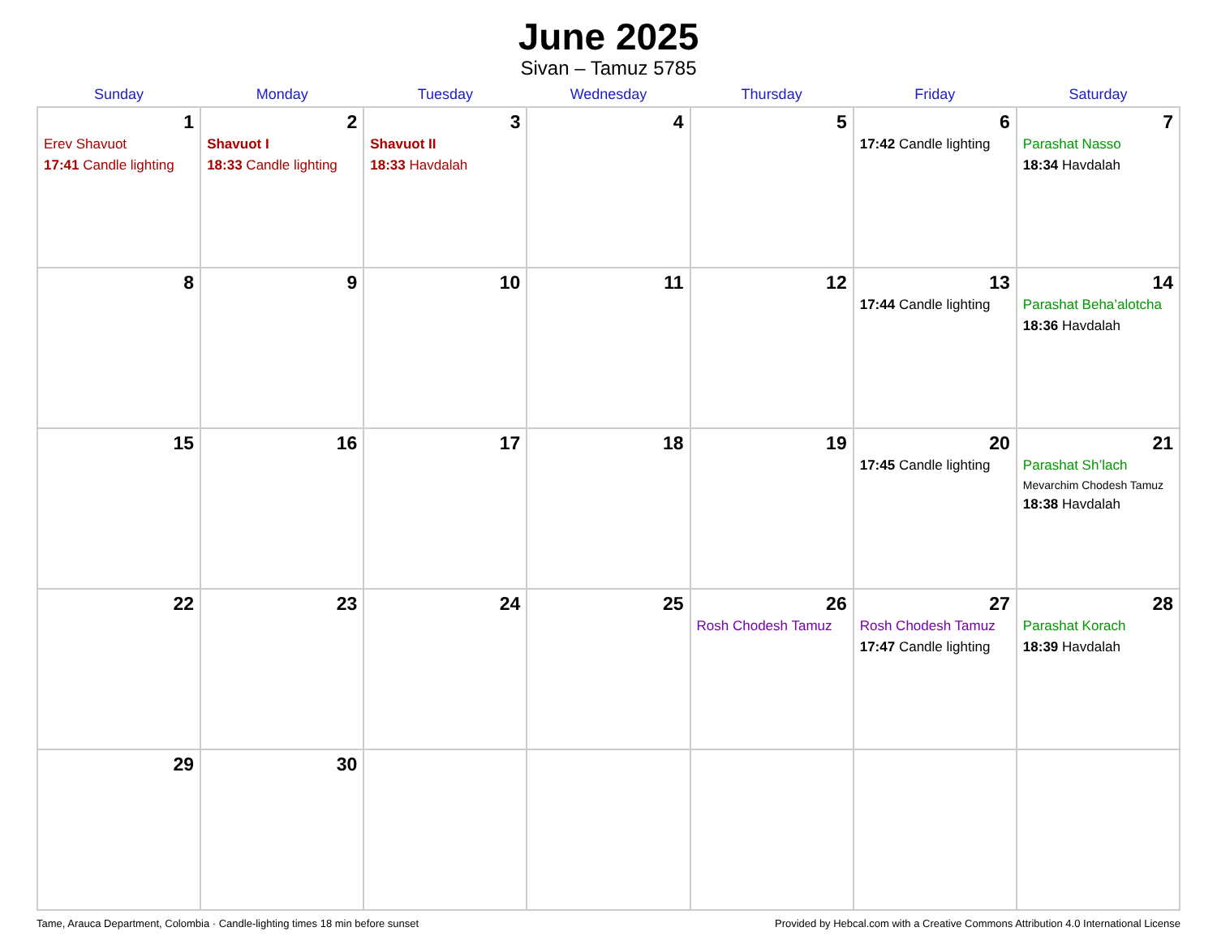June 2025
Sivan – Tamuz 5785
| Sunday | Monday | Tuesday | Wednesday | Thursday | Friday | Saturday |
| --- | --- | --- | --- | --- | --- | --- |
| 1 Erev Shavuot 17:41 Candle lighting | 2 Shavuot I 18:33 Candle lighting | 3 Shavuot II 18:33 Havdalah | 4 | 5 | 6 17:42 Candle lighting | 7 Parashat Nasso 18:34 Havdalah |
| 8 | 9 | 10 | 11 | 12 | 13 17:44 Candle lighting | 14 Parashat Beha’alotcha 18:36 Havdalah |
| 15 | 16 | 17 | 18 | 19 | 20 17:45 Candle lighting | 21 Parashat Sh’lach Mevarchim Chodesh Tamuz 18:38 Havdalah |
| 22 | 23 | 24 | 25 | 26 Rosh Chodesh Tamuz | 27 Rosh Chodesh Tamuz 17:47 Candle lighting | 28 Parashat Korach 18:39 Havdalah |
| 29 | 30 | | | | | |
Tame, Arauca Department, Colombia · Candle-lighting times 18 min before sunset Provided by Hebcal.com with a Creative Commons Attribution 4.0 International License